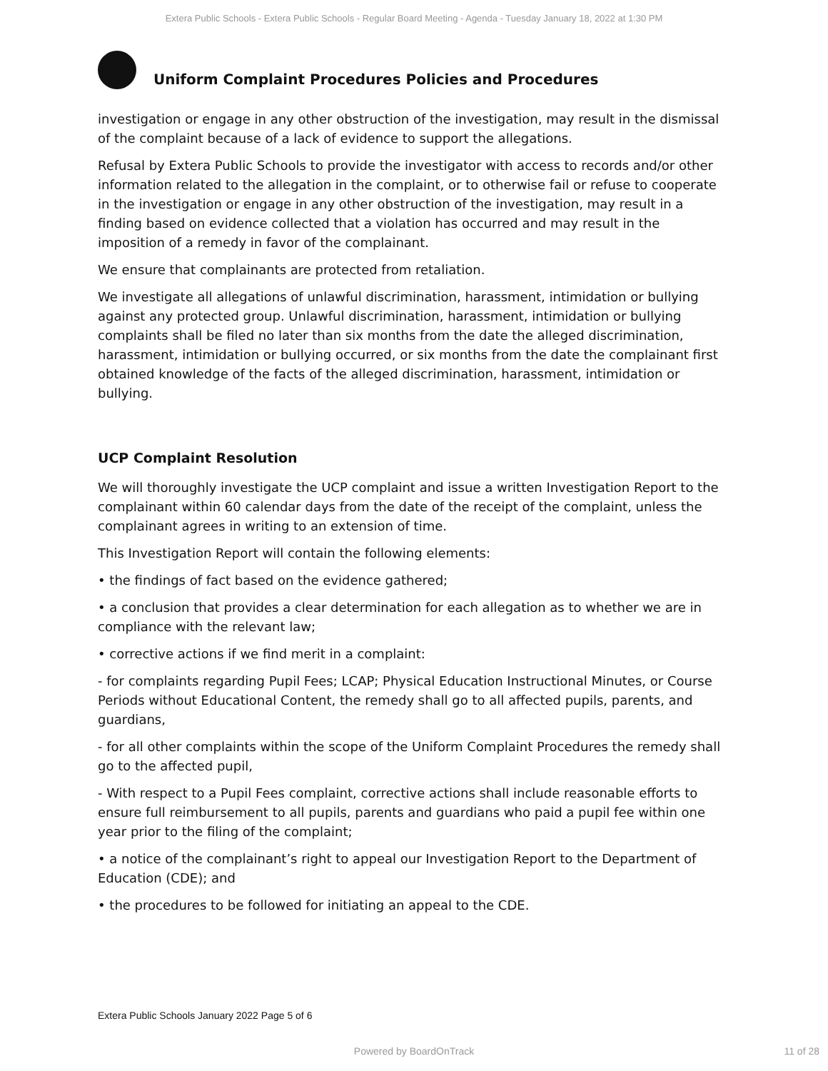Extera Public Schools - Extera Public Schools - Regular Board Meeting - Agenda - Tuesday January 18, 2022 at 1:30 PM
Uniform Complaint Procedures Policies and Procedures
investigation or engage in any other obstruction of the investigation, may result in the dismissal of the complaint because of a lack of evidence to support the allegations.
Refusal by Extera Public Schools to provide the investigator with access to records and/or other information related to the allegation in the complaint, or to otherwise fail or refuse to cooperate in the investigation or engage in any other obstruction of the investigation, may result in a finding based on evidence collected that a violation has occurred and may result in the imposition of a remedy in favor of the complainant.
We ensure that complainants are protected from retaliation.
We investigate all allegations of unlawful discrimination, harassment, intimidation or bullying against any protected group. Unlawful discrimination, harassment, intimidation or bullying complaints shall be filed no later than six months from the date the alleged discrimination, harassment, intimidation or bullying occurred, or six months from the date the complainant first obtained knowledge of the facts of the alleged discrimination, harassment, intimidation or bullying.
UCP Complaint Resolution
We will thoroughly investigate the UCP complaint and issue a written Investigation Report to the complainant within 60 calendar days from the date of the receipt of the complaint, unless the complainant agrees in writing to an extension of time.
This Investigation Report will contain the following elements:
• the findings of fact based on the evidence gathered;
• a conclusion that provides a clear determination for each allegation as to whether we are in compliance with the relevant law;
• corrective actions if we find merit in a complaint:
- for complaints regarding Pupil Fees; LCAP; Physical Education Instructional Minutes, or Course Periods without Educational Content, the remedy shall go to all affected pupils, parents, and guardians,
- for all other complaints within the scope of the Uniform Complaint Procedures the remedy shall go to the affected pupil,
- With respect to a Pupil Fees complaint, corrective actions shall include reasonable efforts to ensure full reimbursement to all pupils, parents and guardians who paid a pupil fee within one year prior to the filing of the complaint;
• a notice of the complainant’s right to appeal our Investigation Report to the Department of Education (CDE); and
• the procedures to be followed for initiating an appeal to the CDE.
Extera Public Schools January 2022 Page 5 of 6
Powered by BoardOnTrack 11 of 28